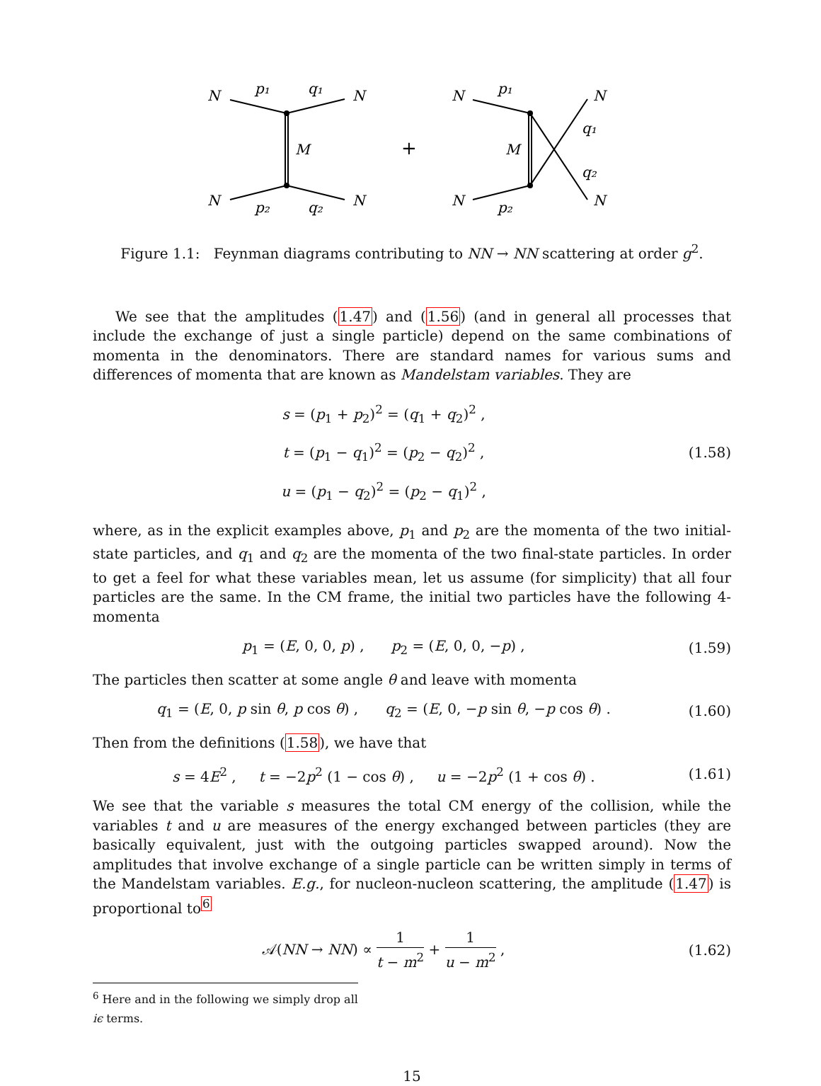N
N
N
N
p₁
q₁
p₂
q₂
M
+
N
N
N
N
p₁
p₂
M
q₁
q₂
Figure 1.1: Feynman diagrams contributing to NN → NN scattering at order g<sup>2</sup>.
We see that the amplitudes (1.47) and (1.56) (and in general all processes that include the exchange of just a single particle) depend on the same combinations of momenta in the denominators. There are standard names for various sums and differences of momenta that are known as Mandelstam variables. They are
s = (p<sub>1</sub> + p<sub>2</sub>)<sup>2</sup> = (q<sub>1</sub> + q<sub>2</sub>)<sup>2</sup> ,
t = (p<sub>1</sub> − q<sub>1</sub>)<sup>2</sup> = (p<sub>2</sub> − q<sub>2</sub>)<sup>2</sup> ,
u = (p<sub>1</sub> − q<sub>2</sub>)<sup>2</sup> = (p<sub>2</sub> − q<sub>1</sub>)<sup>2</sup> ,
(1.58)
where, as in the explicit examples above, p<sub>1</sub> and p<sub>2</sub> are the momenta of the two initial-state particles, and q<sub>1</sub> and q<sub>2</sub> are the momenta of the two final-state particles. In order to get a feel for what these variables mean, let us assume (for simplicity) that all four particles are the same. In the CM frame, the initial two particles have the following 4-momenta
p<sub>1</sub> = (E, 0, 0, p) , p<sub>2</sub> = (E, 0, 0, −p) ,
(1.59)
The particles then scatter at some angle θ and leave with momenta
q<sub>1</sub> = (E, 0, p sin θ, p cos θ) , q<sub>2</sub> = (E, 0, −p sin θ, −p cos θ) .
(1.60)
Then from the definitions (1.58), we have that
s = 4E<sup>2</sup> , t = −2p<sup>2</sup> (1 − cos θ) , u = −2p<sup>2</sup> (1 + cos θ) .
(1.61)
We see that the variable s measures the total CM energy of the collision, while the variables t and u are measures of the energy exchanged between particles (they are basically equivalent, just with the outgoing particles swapped around). Now the amplitudes that involve exchange of a single particle can be written simply in terms of the Mandelstam variables. E.g., for nucleon-nucleon scattering, the amplitude (1.47) is proportional to<sup>6</sup>
𝒜(NN → NN) ∝ 1 t − m<sup>2</sup> + 1 u − m<sup>2</sup> ,
(1.62)
<sup>6</sup> Here and in the following we simply drop all iϵ terms.
15